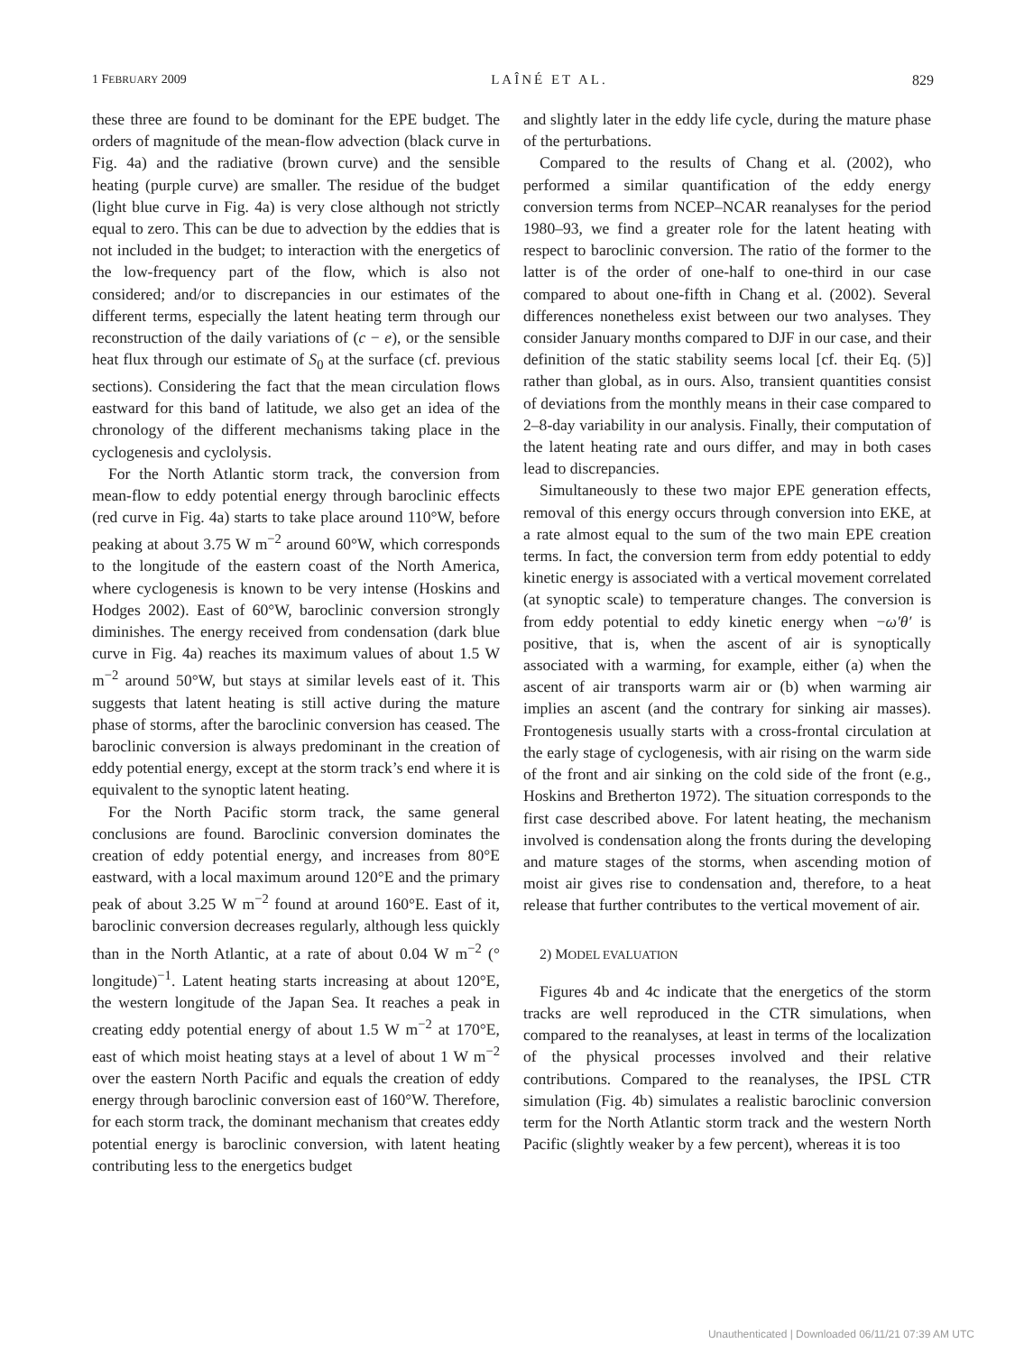1 FEBRUARY 2009 LAÎNÉ ET AL. 829
these three are found to be dominant for the EPE budget. The orders of magnitude of the mean-flow advection (black curve in Fig. 4a) and the radiative (brown curve) and the sensible heating (purple curve) are smaller. The residue of the budget (light blue curve in Fig. 4a) is very close although not strictly equal to zero. This can be due to advection by the eddies that is not included in the budget; to interaction with the energetics of the low-frequency part of the flow, which is also not considered; and/or to discrepancies in our estimates of the different terms, especially the latent heating term through our reconstruction of the daily variations of (c − e), or the sensible heat flux through our estimate of S<sub>0</sub> at the surface (cf. previous sections). Considering the fact that the mean circulation flows eastward for this band of latitude, we also get an idea of the chronology of the different mechanisms taking place in the cyclogenesis and cyclolysis.
For the North Atlantic storm track, the conversion from mean-flow to eddy potential energy through baroclinic effects (red curve in Fig. 4a) starts to take place around 110°W, before peaking at about 3.75 W m<sup>−2</sup> around 60°W, which corresponds to the longitude of the eastern coast of the North America, where cyclogenesis is known to be very intense (Hoskins and Hodges 2002). East of 60°W, baroclinic conversion strongly diminishes. The energy received from condensation (dark blue curve in Fig. 4a) reaches its maximum values of about 1.5 W m<sup>−2</sup> around 50°W, but stays at similar levels east of it. This suggests that latent heating is still active during the mature phase of storms, after the baroclinic conversion has ceased. The baroclinic conversion is always predominant in the creation of eddy potential energy, except at the storm track’s end where it is equivalent to the synoptic latent heating.
For the North Pacific storm track, the same general conclusions are found. Baroclinic conversion dominates the creation of eddy potential energy, and increases from 80°E eastward, with a local maximum around 120°E and the primary peak of about 3.25 W m<sup>−2</sup> found at around 160°E. East of it, baroclinic conversion decreases regularly, although less quickly than in the North Atlantic, at a rate of about 0.04 W m<sup>−2</sup> (° longitude)<sup>−1</sup>. Latent heating starts increasing at about 120°E, the western longitude of the Japan Sea. It reaches a peak in creating eddy potential energy of about 1.5 W m<sup>−2</sup> at 170°E, east of which moist heating stays at a level of about 1 W m<sup>−2</sup> over the eastern North Pacific and equals the creation of eddy energy through baroclinic conversion east of 160°W. Therefore, for each storm track, the dominant mechanism that creates eddy potential energy is baroclinic conversion, with latent heating contributing less to the energetics budget
and slightly later in the eddy life cycle, during the mature phase of the perturbations.
Compared to the results of Chang et al. (2002), who performed a similar quantification of the eddy energy conversion terms from NCEP–NCAR reanalyses for the period 1980–93, we find a greater role for the latent heating with respect to baroclinic conversion. The ratio of the former to the latter is of the order of one-half to one-third in our case compared to about one-fifth in Chang et al. (2002). Several differences nonetheless exist between our two analyses. They consider January months compared to DJF in our case, and their definition of the static stability seems local [cf. their Eq. (5)] rather than global, as in ours. Also, transient quantities consist of deviations from the monthly means in their case compared to 2–8-day variability in our analysis. Finally, their computation of the latent heating rate and ours differ, and may in both cases lead to discrepancies.
Simultaneously to these two major EPE generation effects, removal of this energy occurs through conversion into EKE, at a rate almost equal to the sum of the two main EPE creation terms. In fact, the conversion term from eddy potential to eddy kinetic energy is associated with a vertical movement correlated (at synoptic scale) to temperature changes. The conversion is from eddy potential to eddy kinetic energy when −ω′θ′ is positive, that is, when the ascent of air is synoptically associated with a warming, for example, either (a) when the ascent of air transports warm air or (b) when warming air implies an ascent (and the contrary for sinking air masses). Frontogenesis usually starts with a cross-frontal circulation at the early stage of cyclogenesis, with air rising on the warm side of the front and air sinking on the cold side of the front (e.g., Hoskins and Bretherton 1972). The situation corresponds to the first case described above. For latent heating, the mechanism involved is condensation along the fronts during the developing and mature stages of the storms, when ascending motion of moist air gives rise to condensation and, therefore, to a heat release that further contributes to the vertical movement of air.
2) MODEL EVALUATION
Figures 4b and 4c indicate that the energetics of the storm tracks are well reproduced in the CTR simulations, when compared to the reanalyses, at least in terms of the localization of the physical processes involved and their relative contributions. Compared to the reanalyses, the IPSL CTR simulation (Fig. 4b) simulates a realistic baroclinic conversion term for the North Atlantic storm track and the western North Pacific (slightly weaker by a few percent), whereas it is too
Unauthenticated | Downloaded 06/11/21 07:39 AM UTC